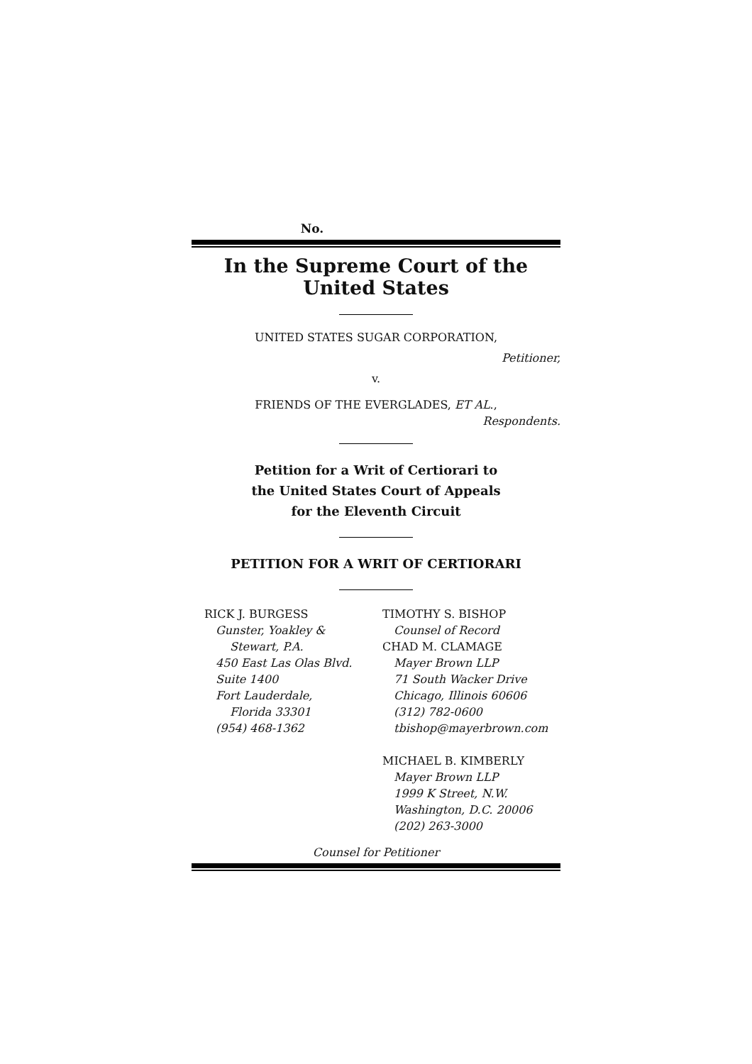No.
In the Supreme Court of the United States
UNITED STATES SUGAR CORPORATION,
Petitioner,
v.
FRIENDS OF THE EVERGLADES, ET AL.,
Respondents.
Petition for a Writ of Certiorari to
the United States Court of Appeals
for the Eleventh Circuit
PETITION FOR A WRIT OF CERTIORARI
RICK J. BURGESS
Gunster, Yoakley &
Stewart, P.A.
450 East Las Olas Blvd.
Suite 1400
Fort Lauderdale,
Florida 33301
(954) 468-1362
TIMOTHY S. BISHOP
Counsel of Record
CHAD M. CLAMAGE
Mayer Brown LLP
71 South Wacker Drive
Chicago, Illinois 60606
(312) 782-0600
tbishop@mayerbrown.com
MICHAEL B. KIMBERLY
Mayer Brown LLP
1999 K Street, N.W.
Washington, D.C. 20006
(202) 263-3000
Counsel for Petitioner